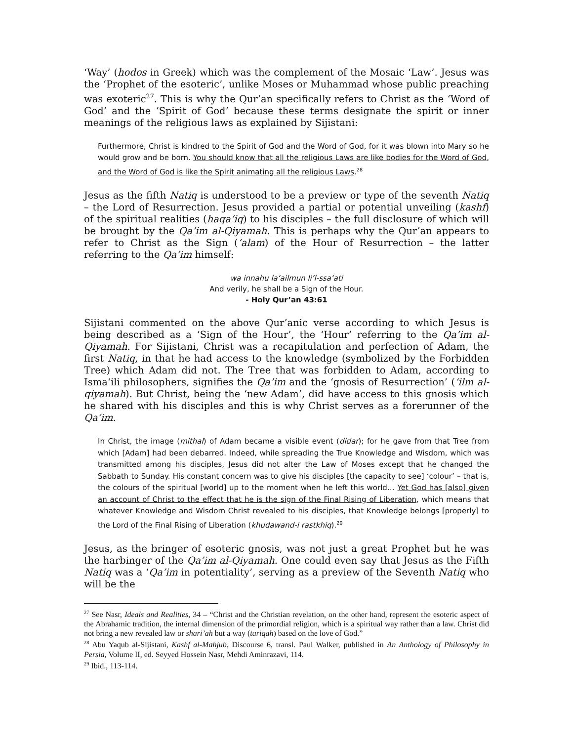‘Way’ (hodos in Greek) which was the complement of the Mosaic ‘Law’. Jesus was the ‘Prophet of the esoteric’, unlike Moses or Muhammad whose public preaching was exoteric<sup>27</sup>. This is why the Qur’an specifically refers to Christ as the ‘Word of God’ and the ‘Spirit of God’ because these terms designate the spirit or inner meanings of the religious laws as explained by Sijistani:
Furthermore, Christ is kindred to the Spirit of God and the Word of God, for it was blown into Mary so he would grow and be born. You should know that all the religious Laws are like bodies for the Word of God, and the Word of God is like the Spirit animating all the religious Laws.<sup>28</sup>
Jesus as the fifth Natiq is understood to be a preview or type of the seventh Natiq – the Lord of Resurrection. Jesus provided a partial or potential unveiling (kashf) of the spiritual realities (haqa‘iq) to his disciples – the full disclosure of which will be brought by the Qa’im al-Qiyamah. This is perhaps why the Qur’an appears to refer to Christ as the Sign (‘alam) of the Hour of Resurrection – the latter referring to the Qa’im himself:
wa innahu la‘ailmun li’l-ssa‘ati
And verily, he shall be a Sign of the Hour.
- Holy Qur’an 43:61
Sijistani commented on the above Qur’anic verse according to which Jesus is being described as a ‘Sign of the Hour’, the ‘Hour’ referring to the Qa’im al-Qiyamah. For Sijistani, Christ was a recapitulation and perfection of Adam, the first Natiq, in that he had access to the knowledge (symbolized by the Forbidden Tree) which Adam did not. The Tree that was forbidden to Adam, according to Isma‘ili philosophers, signifies the Qa’im and the ‘gnosis of Resurrection’ (‘ilm al-qiyamah). But Christ, being the ‘new Adam’, did have access to this gnosis which he shared with his disciples and this is why Christ serves as a forerunner of the Qa’im.
In Christ, the image (mithal) of Adam became a visible event (didar); for he gave from that Tree from which [Adam] had been debarred. Indeed, while spreading the True Knowledge and Wisdom, which was transmitted among his disciples, Jesus did not alter the Law of Moses except that he changed the Sabbath to Sunday. His constant concern was to give his disciples [the capacity to see] ‘colour’ – that is, the colours of the spiritual [world] up to the moment when he left this world… Yet God has [also] given an account of Christ to the effect that he is the sign of the Final Rising of Liberation, which means that whatever Knowledge and Wisdom Christ revealed to his disciples, that Knowledge belongs [properly] to the Lord of the Final Rising of Liberation (khudawand-i rastkhiq).<sup>29</sup>
Jesus, as the bringer of esoteric gnosis, was not just a great Prophet but he was the harbinger of the Qa’im al-Qiyamah. One could even say that Jesus as the Fifth Natiq was a ‘Qa’im in potentiality’, serving as a preview of the Seventh Natiq who will be the
<sup>27</sup> See Nasr, Ideals and Realities, 34 – “Christ and the Christian revelation, on the other hand, represent the esoteric aspect of the Abrahamic tradition, the internal dimension of the primordial religion, which is a spiritual way rather than a law. Christ did not bring a new revealed law or shari’ah but a way (tariqah) based on the love of God.”
<sup>28</sup> Abu Yaqub al-Sijistani, Kashf al-Mahjub, Discourse 6, transl. Paul Walker, published in An Anthology of Philosophy in Persia, Volume II, ed. Seyyed Hossein Nasr, Mehdi Aminrazavi, 114.
<sup>29</sup> Ibid., 113-114.